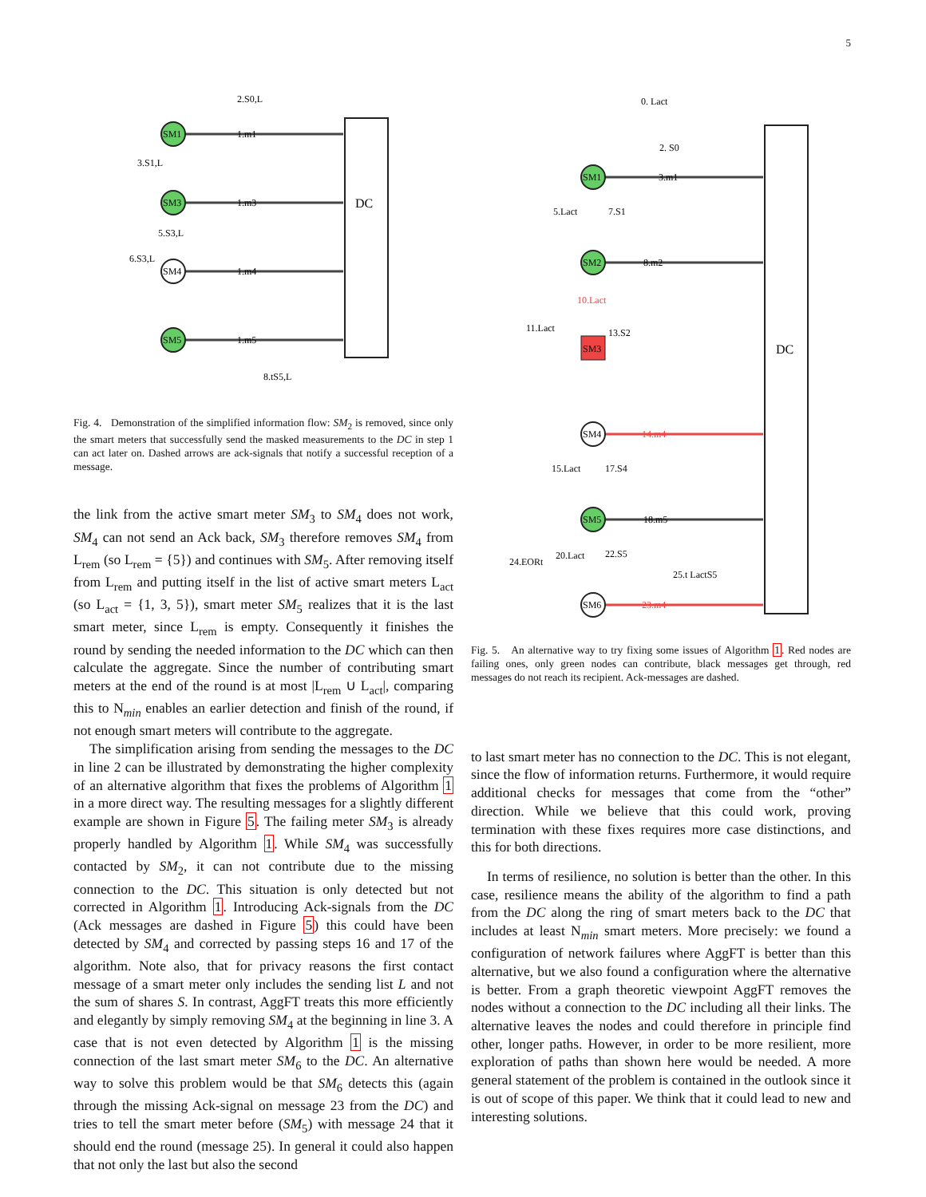5
DC
2.S0,L
1.m1
1.m3
1.m4
1.m5
3.S1,L
5.S3,L
6.S3,L
8.tS5,L
SM1
SM3
SM4
SM5
Fig. 4. Demonstration of the simplified information flow: SM<sub>2</sub> is removed, since only the smart meters that successfully send the masked measurements to the DC in step 1 can act later on. Dashed arrows are ack-signals that notify a successful reception of a message.
the link from the active smart meter SM<sub>3</sub> to SM<sub>4</sub> does not work, SM<sub>4</sub> can not send an Ack back, SM<sub>3</sub> therefore removes SM<sub>4</sub> from L<sub>rem</sub> (so L<sub>rem</sub> = {5}) and continues with SM<sub>5</sub>. After removing itself from L<sub>rem</sub> and putting itself in the list of active smart meters L<sub>act</sub> (so L<sub>act</sub> = {1, 3, 5}), smart meter SM<sub>5</sub> realizes that it is the last smart meter, since L<sub>rem</sub> is empty. Consequently it finishes the round by sending the needed information to the DC which can then calculate the aggregate. Since the number of contributing smart meters at the end of the round is at most |L<sub>rem</sub> ∪ L<sub>act</sub>|, comparing this to N<sub>min</sub> enables an earlier detection and finish of the round, if not enough smart meters will contribute to the aggregate.
The simplification arising from sending the messages to the DC in line 2 can be illustrated by demonstrating the higher complexity of an alternative algorithm that fixes the problems of Algorithm 1 in a more direct way. The resulting messages for a slightly different example are shown in Figure 5. The failing meter SM<sub>3</sub> is already properly handled by Algorithm 1. While SM<sub>4</sub> was successfully contacted by SM<sub>2</sub>, it can not contribute due to the missing connection to the DC. This situation is only detected but not corrected in Algorithm 1. Introducing Ack-signals from the DC (Ack messages are dashed in Figure 5) this could have been detected by SM<sub>4</sub> and corrected by passing steps 16 and 17 of the algorithm. Note also, that for privacy reasons the first contact message of a smart meter only includes the sending list L and not the sum of shares S. In contrast, AggFT treats this more efficiently and elegantly by simply removing SM<sub>4</sub> at the beginning in line 3. A case that is not even detected by Algorithm 1 is the missing connection of the last smart meter SM<sub>6</sub> to the DC. An alternative way to solve this problem would be that SM<sub>6</sub> detects this (again through the missing Ack-signal on message 23 from the DC) and tries to tell the smart meter before (SM<sub>5</sub>) with message 24 that it should end the round (message 25). In general it could also happen that not only the last but also the second
DC
0. Lact
2. S0
3.m1
5.Lact
7.S1
8.m2
11.Lact
13.S2
15.Lact
17.S4
18.m5
24.EORt
20.Lact
22.S5
25.t LactS5
14.m4
23.m4
10.Lact
SM1
SM2
SM3
SM4
SM5
SM6
Fig. 5. An alternative way to try fixing some issues of Algorithm 1. Red nodes are failing ones, only green nodes can contribute, black messages get through, red messages do not reach its recipient. Ack-messages are dashed.
to last smart meter has no connection to the DC. This is not elegant, since the flow of information returns. Furthermore, it would require additional checks for messages that come from the “other” direction. While we believe that this could work, proving termination with these fixes requires more case distinctions, and this for both directions.
In terms of resilience, no solution is better than the other. In this case, resilience means the ability of the algorithm to find a path from the DC along the ring of smart meters back to the DC that includes at least N<sub>min</sub> smart meters. More precisely: we found a configuration of network failures where AggFT is better than this alternative, but we also found a configuration where the alternative is better. From a graph theoretic viewpoint AggFT removes the nodes without a connection to the DC including all their links. The alternative leaves the nodes and could therefore in principle find other, longer paths. However, in order to be more resilient, more exploration of paths than shown here would be needed. A more general statement of the problem is contained in the outlook since it is out of scope of this paper. We think that it could lead to new and interesting solutions.